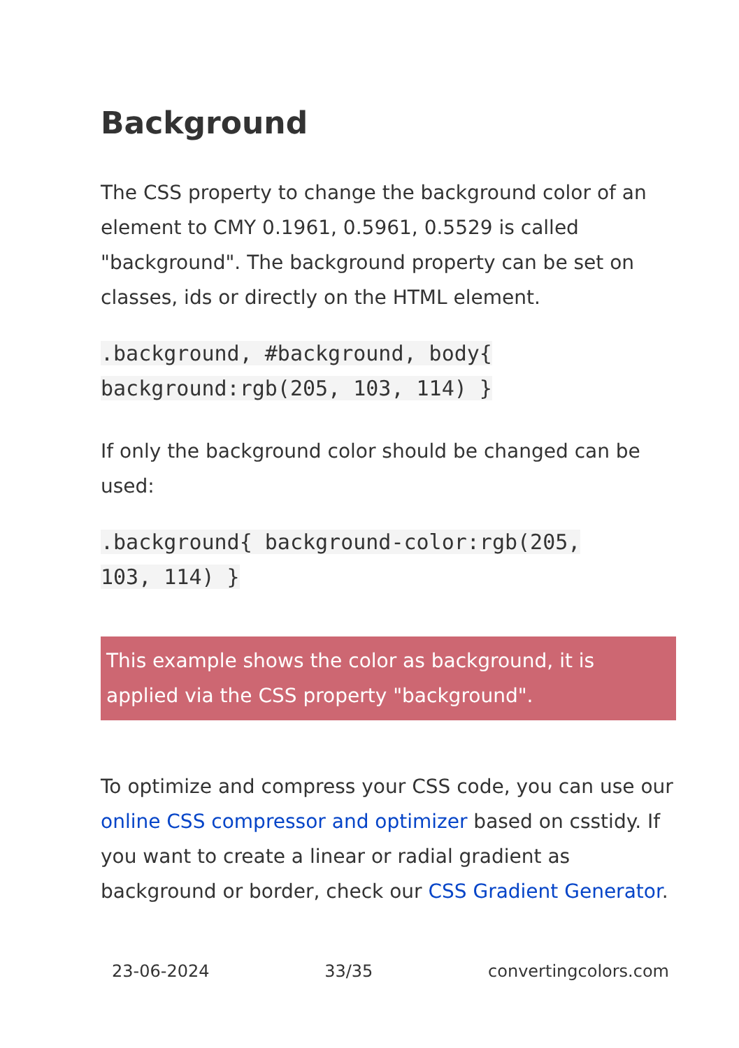Background
The CSS property to change the background color of an element to CMY 0.1961, 0.5961, 0.5529 is called "background". The background property can be set on classes, ids or directly on the HTML element.
.background, #background, body{
background:rgb(205, 103, 114) }
If only the background color should be changed can be used:
.background{ background-color:rgb(205,
103, 114) }
This example shows the color as background, it is applied via the CSS property "background".
To optimize and compress your CSS code, you can use our online CSS compressor and optimizer based on csstidy. If you want to create a linear or radial gradient as background or border, check our CSS Gradient Generator.
23-06-2024 33/35 convertingcolors.com